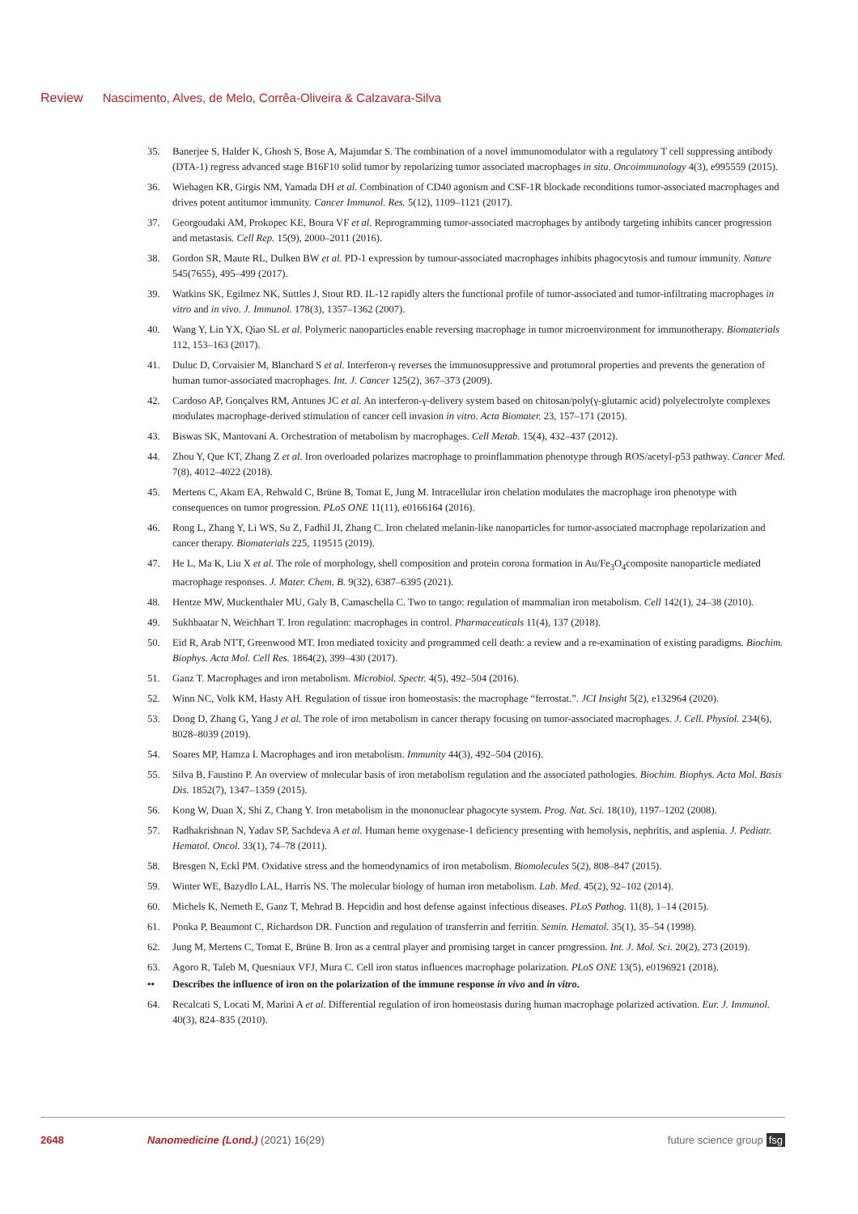Review Nascimento, Alves, de Melo, Corrêa-Oliveira & Calzavara-Silva
35. Banerjee S, Halder K, Ghosh S, Bose A, Majumdar S. The combination of a novel immunomodulator with a regulatory T cell suppressing antibody (DTA-1) regress advanced stage B16F10 solid tumor by repolarizing tumor associated macrophages in situ. Oncoimmunology 4(3), e995559 (2015).
36. Wiehagen KR, Girgis NM, Yamada DH et al. Combination of CD40 agonism and CSF-1R blockade reconditions tumor-associated macrophages and drives potent antitumor immunity. Cancer Immunol. Res. 5(12), 1109–1121 (2017).
37. Georgoudaki AM, Prokopec KE, Boura VF et al. Reprogramming tumor-associated macrophages by antibody targeting inhibits cancer progression and metastasis. Cell Rep. 15(9), 2000–2011 (2016).
38. Gordon SR, Maute RL, Dulken BW et al. PD-1 expression by tumour-associated macrophages inhibits phagocytosis and tumour immunity. Nature 545(7655), 495–499 (2017).
39. Watkins SK, Egilmez NK, Suttles J, Stout RD. IL-12 rapidly alters the functional profile of tumor-associated and tumor-infiltrating macrophages in vitro and in vivo. J. Immunol. 178(3), 1357–1362 (2007).
40. Wang Y, Lin YX, Qiao SL et al. Polymeric nanoparticles enable reversing macrophage in tumor microenvironment for immunotherapy. Biomaterials 112, 153–163 (2017).
41. Duluc D, Corvaisier M, Blanchard S et al. Interferon-γ reverses the immunosuppressive and protumoral properties and prevents the generation of human tumor-associated macrophages. Int. J. Cancer 125(2), 367–373 (2009).
42. Cardoso AP, Gonçalves RM, Antunes JC et al. An interferon-γ-delivery system based on chitosan/poly(γ-glutamic acid) polyelectrolyte complexes modulates macrophage-derived stimulation of cancer cell invasion in vitro. Acta Biomater. 23, 157–171 (2015).
43. Biswas SK, Mantovani A. Orchestration of metabolism by macrophages. Cell Metab. 15(4), 432–437 (2012).
44. Zhou Y, Que KT, Zhang Z et al. Iron overloaded polarizes macrophage to proinflammation phenotype through ROS/acetyl-p53 pathway. Cancer Med. 7(8), 4012–4022 (2018).
45. Mertens C, Akam EA, Rehwald C, Brüne B, Tomat E, Jung M. Intracellular iron chelation modulates the macrophage iron phenotype with consequences on tumor progression. PLoS ONE 11(11), e0166164 (2016).
46. Rong L, Zhang Y, Li WS, Su Z, Fadhil JI, Zhang C. Iron chelated melanin-like nanoparticles for tumor-associated macrophage repolarization and cancer therapy. Biomaterials 225, 119515 (2019).
47. He L, Ma K, Liu X et al. The role of morphology, shell composition and protein corona formation in Au/Fe<sub>3</sub>O<sub>4</sub>composite nanoparticle mediated macrophage responses. J. Mater. Chem. B. 9(32), 6387–6395 (2021).
48. Hentze MW, Muckenthaler MU, Galy B, Camaschella C. Two to tango: regulation of mammalian iron metabolism. Cell 142(1), 24–38 (2010).
49. Sukhbaatar N, Weichhart T. Iron regulation: macrophages in control. Pharmaceuticals 11(4), 137 (2018).
50. Eid R, Arab NTT, Greenwood MT. Iron mediated toxicity and programmed cell death: a review and a re-examination of existing paradigms. Biochim. Biophys. Acta Mol. Cell Res. 1864(2), 399–430 (2017).
51. Ganz T. Macrophages and iron metabolism. Microbiol. Spectr. 4(5), 492–504 (2016).
52. Winn NC, Volk KM, Hasty AH. Regulation of tissue iron homeostasis: the macrophage “ferrostat.”. JCI Insight 5(2), e132964 (2020).
53. Dong D, Zhang G, Yang J et al. The role of iron metabolism in cancer therapy focusing on tumor-associated macrophages. J. Cell. Physiol. 234(6), 8028–8039 (2019).
54. Soares MP, Hamza I. Macrophages and iron metabolism. Immunity 44(3), 492–504 (2016).
55. Silva B, Faustino P. An overview of molecular basis of iron metabolism regulation and the associated pathologies. Biochim. Biophys. Acta Mol. Basis Dis. 1852(7), 1347–1359 (2015).
56. Kong W, Duan X, Shi Z, Chang Y. Iron metabolism in the mononuclear phagocyte system. Prog. Nat. Sci. 18(10), 1197–1202 (2008).
57. Radhakrishnan N, Yadav SP, Sachdeva A et al. Human heme oxygenase-1 deficiency presenting with hemolysis, nephritis, and asplenia. J. Pediatr. Hematol. Oncol. 33(1), 74–78 (2011).
58. Bresgen N, Eckl PM. Oxidative stress and the homeodynamics of iron metabolism. Biomolecules 5(2), 808–847 (2015).
59. Winter WE, Bazydlo LAL, Harris NS. The molecular biology of human iron metabolism. Lab. Med. 45(2), 92–102 (2014).
60. Michels K, Nemeth E, Ganz T, Mehrad B. Hepcidin and host defense against infectious diseases. PLoS Pathog. 11(8), 1–14 (2015).
61. Ponka P, Beaumont C, Richardson DR. Function and regulation of transferrin and ferritin. Semin. Hematol. 35(1), 35–54 (1998).
62. Jung M, Mertens C, Tomat E, Brüne B. Iron as a central player and promising target in cancer progression. Int. J. Mol. Sci. 20(2), 273 (2019).
63. Agoro R, Taleb M, Quesniaux VFJ, Mura C. Cell iron status influences macrophage polarization. PLoS ONE 13(5), e0196921 (2018).
•• Describes the influence of iron on the polarization of the immune response in vivo and in vitro.
64. Recalcati S, Locati M, Marini A et al. Differential regulation of iron homeostasis during human macrophage polarized activation. Eur. J. Immunol. 40(3), 824–835 (2010).
2648 Nanomedicine (Lond.) (2021) 16(29)
future science group fsg